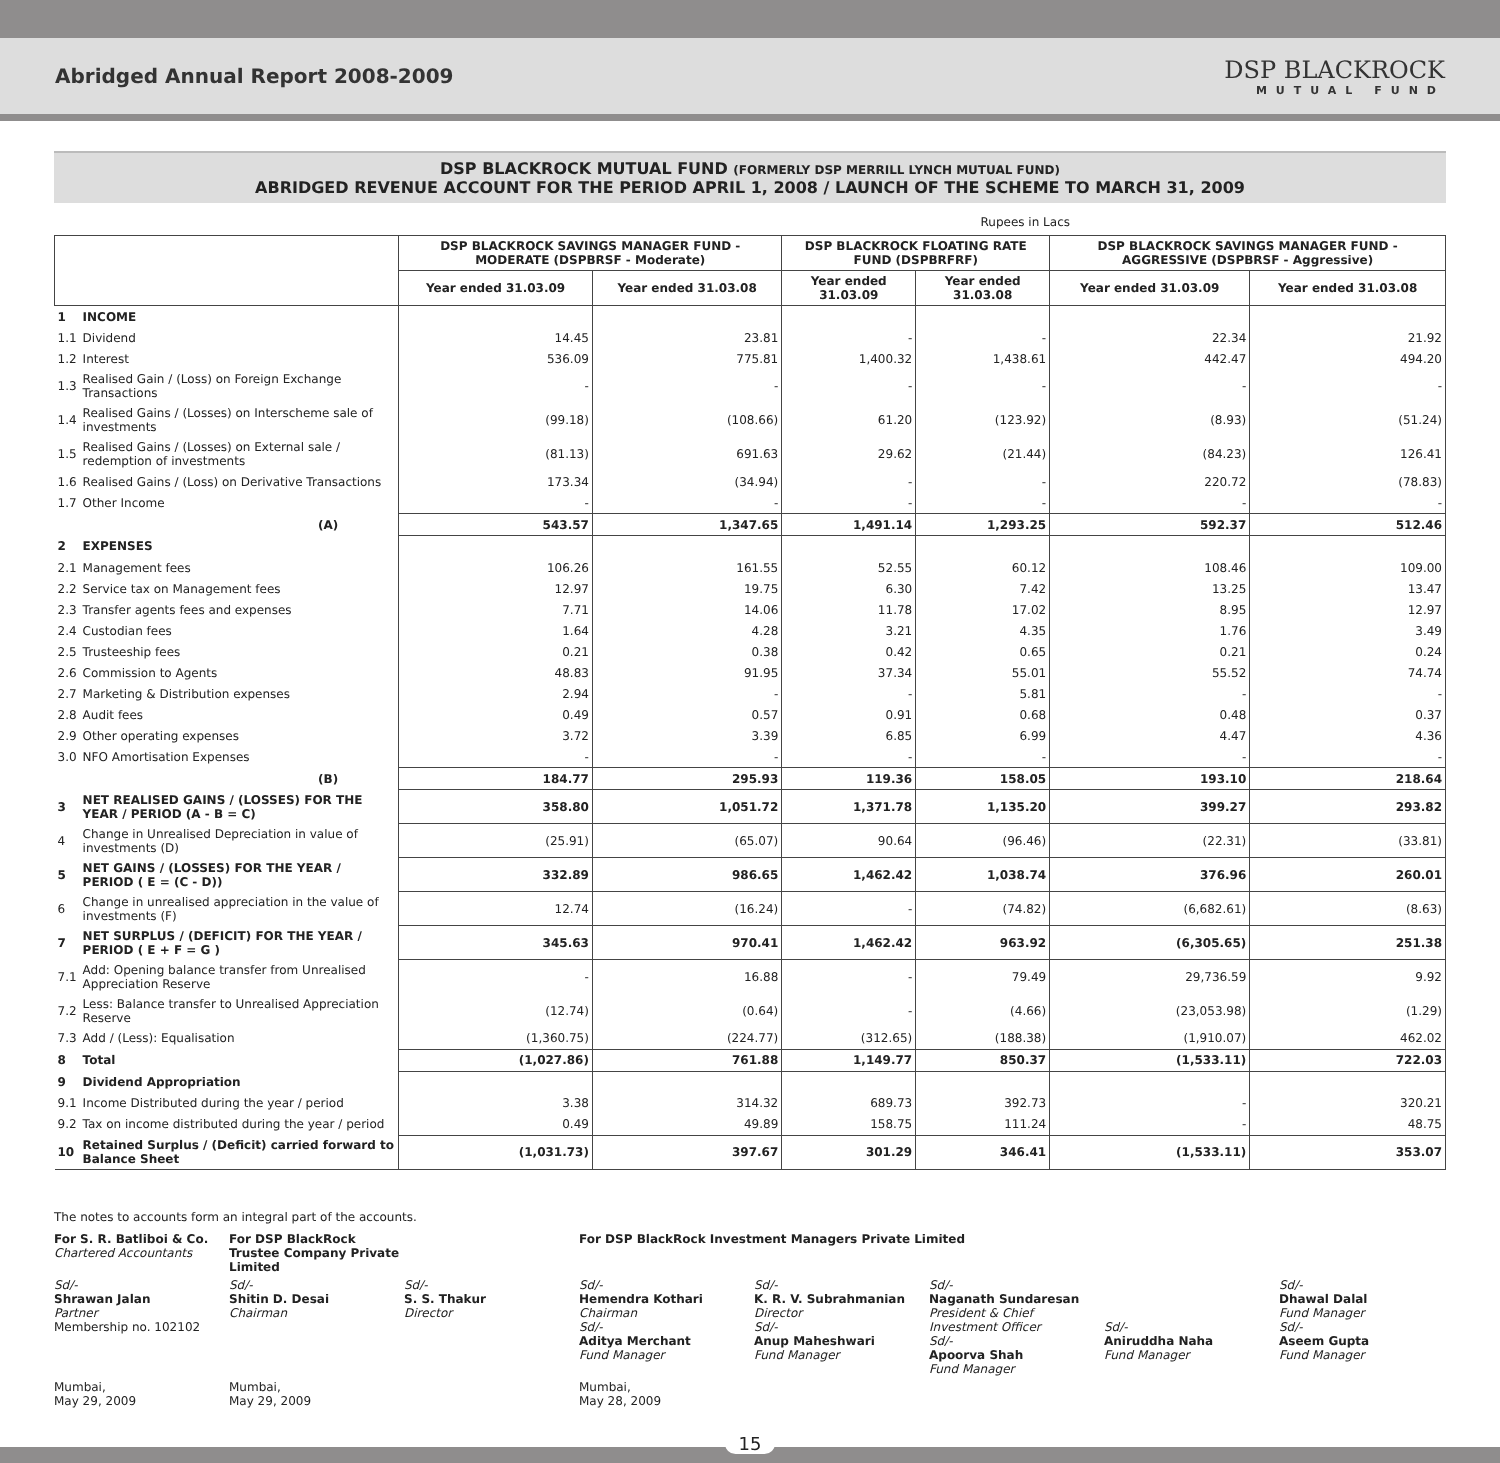Abridged Annual Report 2008-2009
DSP BLACKROCK
MUTUAL FUND
DSP BLACKROCK MUTUAL FUND (FORMERLY DSP MERRILL LYNCH MUTUAL FUND)
ABRIDGED REVENUE ACCOUNT FOR THE PERIOD APRIL 1, 2008 / LAUNCH OF THE SCHEME TO MARCH 31, 2009
Rupees in Lacs
| | | DSP BLACKROCK SAVINGS MANAGER FUND - MODERATE (DSPBRSF - Moderate) | | DSP BLACKROCK FLOATING RATE FUND (DSPBRFRF) | | DSP BLACKROCK SAVINGS MANAGER FUND - AGGRESSIVE (DSPBRSF - Aggressive) | |
| --- | --- | --- | --- | --- | --- | --- | --- |
| | | Year ended 31.03.09 | Year ended 31.03.08 | Year ended 31.03.09 | Year ended 31.03.08 | Year ended 31.03.09 | Year ended 31.03.08 |
| 1 | INCOME | | | | | | |
| 1.1 | Dividend | 14.45 | 23.81 | - | - | 22.34 | 21.92 |
| 1.2 | Interest | 536.09 | 775.81 | 1,400.32 | 1,438.61 | 442.47 | 494.20 |
| 1.3 | Realised Gain / (Loss) on Foreign Exchange Transactions | - | - | - | - | - | - |
| 1.4 | Realised Gains / (Losses) on Interscheme sale of investments | (99.18) | (108.66) | 61.20 | (123.92) | (8.93) | (51.24) |
| 1.5 | Realised Gains / (Losses) on External sale / redemption of investments | (81.13) | 691.63 | 29.62 | (21.44) | (84.23) | 126.41 |
| 1.6 | Realised Gains / (Loss) on Derivative Transactions | 173.34 | (34.94) | - | - | 220.72 | (78.83) |
| 1.7 | Other Income | - | - | - | - | - | - |
| | (A) | 543.57 | 1,347.65 | 1,491.14 | 1,293.25 | 592.37 | 512.46 |
| 2 | EXPENSES | | | | | | |
| 2.1 | Management fees | 106.26 | 161.55 | 52.55 | 60.12 | 108.46 | 109.00 |
| 2.2 | Service tax on Management fees | 12.97 | 19.75 | 6.30 | 7.42 | 13.25 | 13.47 |
| 2.3 | Transfer agents fees and expenses | 7.71 | 14.06 | 11.78 | 17.02 | 8.95 | 12.97 |
| 2.4 | Custodian fees | 1.64 | 4.28 | 3.21 | 4.35 | 1.76 | 3.49 |
| 2.5 | Trusteeship fees | 0.21 | 0.38 | 0.42 | 0.65 | 0.21 | 0.24 |
| 2.6 | Commission to Agents | 48.83 | 91.95 | 37.34 | 55.01 | 55.52 | 74.74 |
| 2.7 | Marketing & Distribution expenses | 2.94 | - | - | 5.81 | - | - |
| 2.8 | Audit fees | 0.49 | 0.57 | 0.91 | 0.68 | 0.48 | 0.37 |
| 2.9 | Other operating expenses | 3.72 | 3.39 | 6.85 | 6.99 | 4.47 | 4.36 |
| 3.0 | NFO Amortisation Expenses | - | - | - | - | - | - |
| | (B) | 184.77 | 295.93 | 119.36 | 158.05 | 193.10 | 218.64 |
| 3 | NET REALISED GAINS / (LOSSES) FOR THE YEAR / PERIOD (A - B = C) | 358.80 | 1,051.72 | 1,371.78 | 1,135.20 | 399.27 | 293.82 |
| 4 | Change in Unrealised Depreciation in value of investments (D) | (25.91) | (65.07) | 90.64 | (96.46) | (22.31) | (33.81) |
| 5 | NET GAINS / (LOSSES) FOR THE YEAR / PERIOD ( E = (C - D)) | 332.89 | 986.65 | 1,462.42 | 1,038.74 | 376.96 | 260.01 |
| 6 | Change in unrealised appreciation in the value of investments (F) | 12.74 | (16.24) | - | (74.82) | (6,682.61) | (8.63) |
| 7 | NET SURPLUS / (DEFICIT) FOR THE YEAR / PERIOD ( E + F = G ) | 345.63 | 970.41 | 1,462.42 | 963.92 | (6,305.65) | 251.38 |
| 7.1 | Add: Opening balance transfer from Unrealised Appreciation Reserve | - | 16.88 | - | 79.49 | 29,736.59 | 9.92 |
| 7.2 | Less: Balance transfer to Unrealised Appreciation Reserve | (12.74) | (0.64) | - | (4.66) | (23,053.98) | (1.29) |
| 7.3 | Add / (Less): Equalisation | (1,360.75) | (224.77) | (312.65) | (188.38) | (1,910.07) | 462.02 |
| 8 | Total | (1,027.86) | 761.88 | 1,149.77 | 850.37 | (1,533.11) | 722.03 |
| 9 | Dividend Appropriation | | | | | | |
| 9.1 | Income Distributed during the year / period | 3.38 | 314.32 | 689.73 | 392.73 | - | 320.21 |
| 9.2 | Tax on income distributed during the year / period | 0.49 | 49.89 | 158.75 | 111.24 | - | 48.75 |
| 10 | Retained Surplus / (Deficit) carried forward to Balance Sheet | (1,031.73) | 397.67 | 301.29 | 346.41 | (1,533.11) | 353.07 |
The notes to accounts form an integral part of the accounts.
For S. R. Batliboi & Co.
Chartered Accountants
For DSP BlackRock Trustee Company Private Limited
For DSP BlackRock Investment Managers Private Limited
Sd/-
Shrawan Jalan
Partner
Membership no. 102102
Sd/-
Shitin D. Desai
Chairman
Sd/-
S. S. Thakur
Director
Sd/-
Hemendra Kothari
Chairman
Sd/-
Aditya Merchant
Fund Manager
Sd/-
K. R. V. Subrahmanian
Director
Sd/-
Anup Maheshwari
Fund Manager
Sd/-
Naganath Sundaresan
President & Chief Investment Officer
Sd/-
Apoorva Shah
Fund Manager
Sd/-
Aniruddha Naha
Fund Manager
Sd/-
Dhawal Dalal
Fund Manager
Sd/-
Aseem Gupta
Fund Manager
Mumbai,
May 29, 2009
Mumbai,
May 29, 2009
Mumbai,
May 28, 2009
15